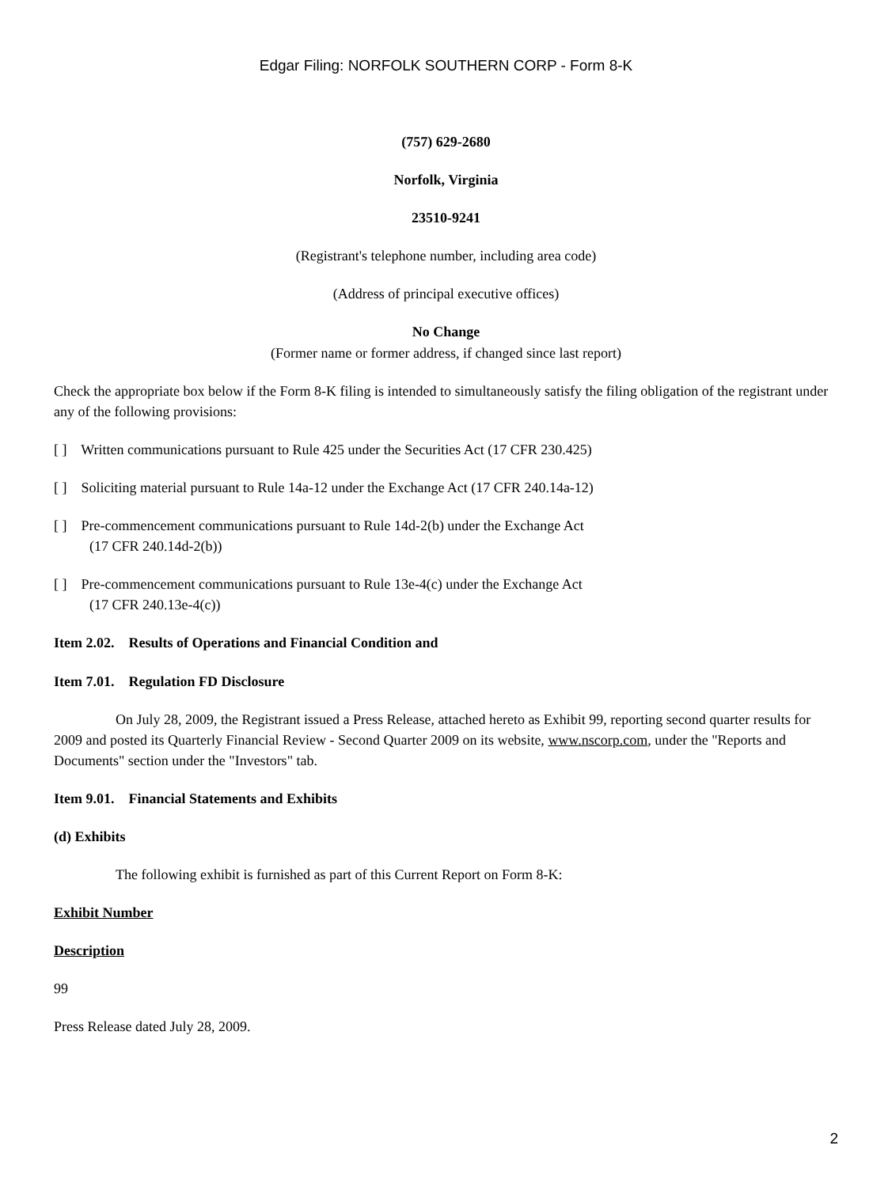Edgar Filing: NORFOLK SOUTHERN CORP - Form 8-K
(757) 629-2680
Norfolk, Virginia
23510-9241
(Registrant's telephone number, including area code)
(Address of principal executive offices)
No Change
(Former name or former address, if changed since last report)
Check the appropriate box below if the Form 8-K filing is intended to simultaneously satisfy the filing obligation of the registrant under any of the following provisions:
[ ] Written communications pursuant to Rule 425 under the Securities Act (17 CFR 230.425)
[ ] Soliciting material pursuant to Rule 14a-12 under the Exchange Act (17 CFR 240.14a-12)
[ ] Pre-commencement communications pursuant to Rule 14d-2(b) under the Exchange Act
(17 CFR 240.14d-2(b))
[ ] Pre-commencement communications pursuant to Rule 13e-4(c) under the Exchange Act
(17 CFR 240.13e-4(c))
Item 2.02. Results of Operations and Financial Condition and
Item 7.01. Regulation FD Disclosure
On July 28, 2009, the Registrant issued a Press Release, attached hereto as Exhibit 99, reporting second quarter results for 2009 and posted its Quarterly Financial Review - Second Quarter 2009 on its website, www.nscorp.com, under the "Reports and Documents" section under the "Investors" tab.
Item 9.01. Financial Statements and Exhibits
(d) Exhibits
The following exhibit is furnished as part of this Current Report on Form 8-K:
Exhibit Number
Description
99
Press Release dated July 28, 2009.
2